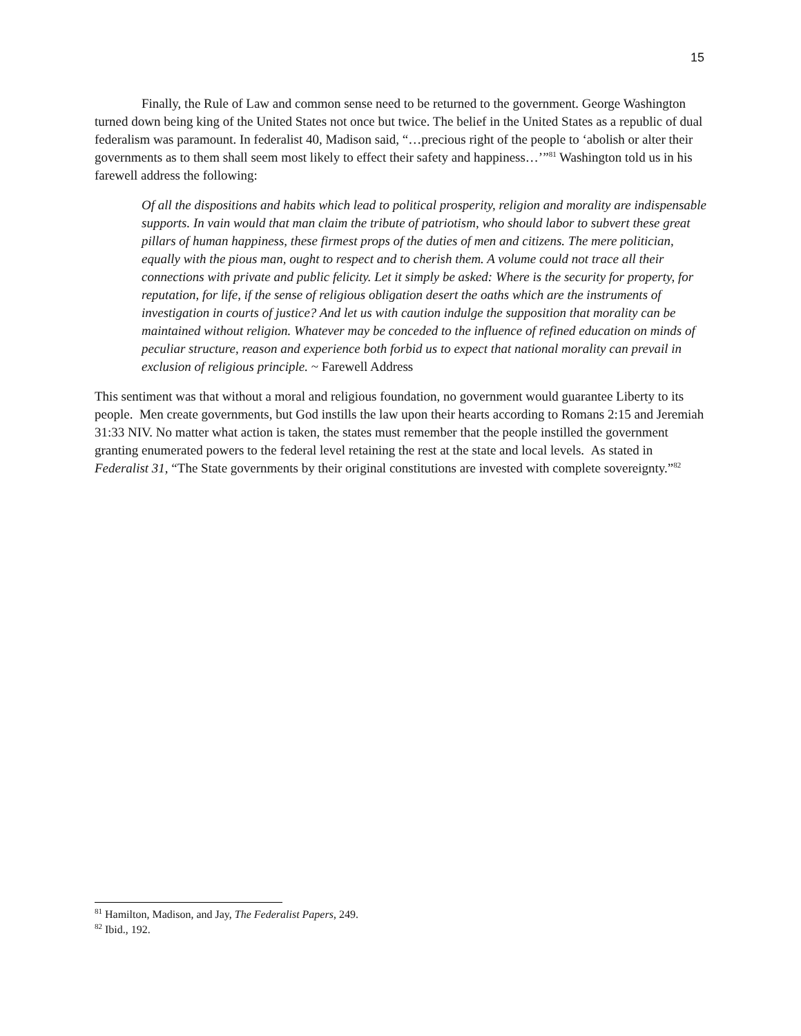15
Finally, the Rule of Law and common sense need to be returned to the government. George Washington turned down being king of the United States not once but twice. The belief in the United States as a republic of dual federalism was paramount. In federalist 40, Madison said, “…precious right of the people to ‘abolish or alter their governments as to them shall seem most likely to effect their safety and happiness…’”<sup>81</sup> Washington told us in his farewell address the following:
Of all the dispositions and habits which lead to political prosperity, religion and morality are indispensable supports. In vain would that man claim the tribute of patriotism, who should labor to subvert these great pillars of human happiness, these firmest props of the duties of men and citizens. The mere politician, equally with the pious man, ought to respect and to cherish them. A volume could not trace all their connections with private and public felicity. Let it simply be asked: Where is the security for property, for reputation, for life, if the sense of religious obligation desert the oaths which are the instruments of investigation in courts of justice? And let us with caution indulge the supposition that morality can be maintained without religion. Whatever may be conceded to the influence of refined education on minds of peculiar structure, reason and experience both forbid us to expect that national morality can prevail in exclusion of religious principle. ~ Farewell Address
This sentiment was that without a moral and religious foundation, no government would guarantee Liberty to its people. Men create governments, but God instills the law upon their hearts according to Romans 2:15 and Jeremiah 31:33 NIV. No matter what action is taken, the states must remember that the people instilled the government granting enumerated powers to the federal level retaining the rest at the state and local levels. As stated in Federalist 31, “The State governments by their original constitutions are invested with complete sovereignty.”<sup>82</sup>
<sup>81</sup> Hamilton, Madison, and Jay, The Federalist Papers, 249.
<sup>82</sup> Ibid., 192.